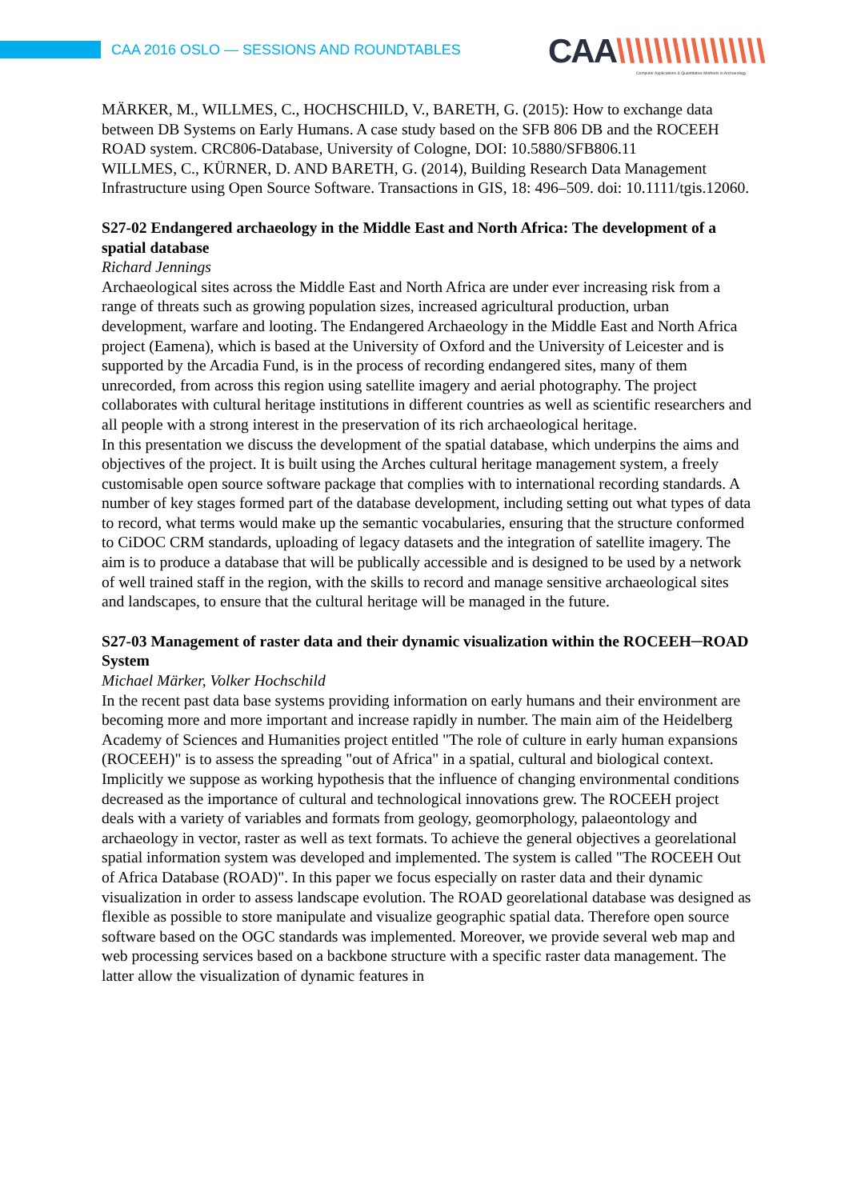CAA 2016 OSLO — SESSIONS AND ROUNDTABLES
CAA\\\\\\\\\\\\\\\\
Computer Applications & Quantitative Methods in Archaeology
MÄRKER, M., WILLMES, C., HOCHSCHILD, V., BARETH, G. (2015): How to exchange data between DB Systems on Early Humans. A case study based on the SFB 806 DB and the ROCEEH ROAD system. CRC806-Database, University of Cologne, DOI: 10.5880/SFB806.11
WILLMES, C., KÜRNER, D. AND BARETH, G. (2014), Building Research Data Management Infrastructure using Open Source Software. Transactions in GIS, 18: 496–509. doi: 10.1111/tgis.12060.
S27-02 Endangered archaeology in the Middle East and North Africa: The development of a spatial database
Richard Jennings
Archaeological sites across the Middle East and North Africa are under ever increasing risk from a range of threats such as growing population sizes, increased agricultural production, urban development, warfare and looting. The Endangered Archaeology in the Middle East and North Africa project (Eamena), which is based at the University of Oxford and the University of Leicester and is supported by the Arcadia Fund, is in the process of recording endangered sites, many of them unrecorded, from across this region using satellite imagery and aerial photography. The project collaborates with cultural heritage institutions in different countries as well as scientific researchers and all people with a strong interest in the preservation of its rich archaeological heritage.
In this presentation we discuss the development of the spatial database, which underpins the aims and objectives of the project. It is built using the Arches cultural heritage management system, a freely customisable open source software package that complies with to international recording standards. A number of key stages formed part of the database development, including setting out what types of data to record, what terms would make up the semantic vocabularies, ensuring that the structure conformed to CiDOC CRM standards, uploading of legacy datasets and the integration of satellite imagery. The aim is to produce a database that will be publically accessible and is designed to be used by a network of well trained staff in the region, with the skills to record and manage sensitive archaeological sites and landscapes, to ensure that the cultural heritage will be managed in the future.
S27-03 Management of raster data and their dynamic visualization within the ROCEEH─ROAD System
Michael Märker, Volker Hochschild
In the recent past data base systems providing information on early humans and their environment are becoming more and more important and increase rapidly in number. The main aim of the Heidelberg Academy of Sciences and Humanities project entitled "The role of culture in early human expansions (ROCEEH)" is to assess the spreading "out of Africa" in a spatial, cultural and biological context. Implicitly we suppose as working hypothesis that the influence of changing environmental conditions decreased as the importance of cultural and technological innovations grew. The ROCEEH project deals with a variety of variables and formats from geology, geomorphology, palaeontology and archaeology in vector, raster as well as text formats. To achieve the general objectives a georelational spatial information system was developed and implemented. The system is called "The ROCEEH Out of Africa Database (ROAD)". In this paper we focus especially on raster data and their dynamic visualization in order to assess landscape evolution. The ROAD georelational database was designed as flexible as possible to store manipulate and visualize geographic spatial data. Therefore open source software based on the OGC standards was implemented. Moreover, we provide several web map and web processing services based on a backbone structure with a specific raster data management. The latter allow the visualization of dynamic features in